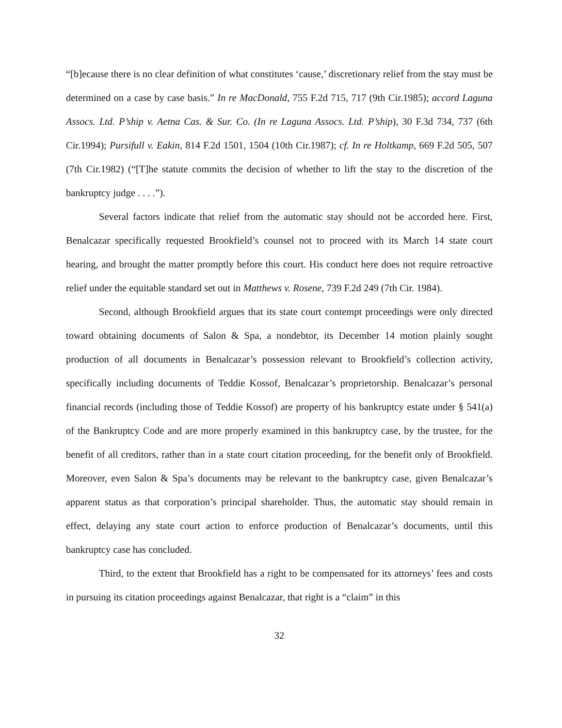“[b]ecause there is no clear definition of what constitutes ‘cause,’ discretionary relief from the stay must be determined on a case by case basis.” In re MacDonald, 755 F.2d 715, 717 (9th Cir.1985); accord Laguna Assocs. Ltd. P’ship v. Aetna Cas. & Sur. Co. (In re Laguna Assocs. Ltd. P’ship), 30 F.3d 734, 737 (6th Cir.1994); Pursifull v. Eakin, 814 F.2d 1501, 1504 (10th Cir.1987); cf. In re Holtkamp, 669 F.2d 505, 507 (7th Cir.1982) (“[T]he statute commits the decision of whether to lift the stay to the discretion of the bankruptcy judge . . . .”).
Several factors indicate that relief from the automatic stay should not be accorded here. First, Benalcazar specifically requested Brookfield’s counsel not to proceed with its March 14 state court hearing, and brought the matter promptly before this court. His conduct here does not require retroactive relief under the equitable standard set out in Matthews v. Rosene, 739 F.2d 249 (7th Cir. 1984).
Second, although Brookfield argues that its state court contempt proceedings were only directed toward obtaining documents of Salon & Spa, a nondebtor, its December 14 motion plainly sought production of all documents in Benalcazar’s possession relevant to Brookfield’s collection activity, specifically including documents of Teddie Kossof, Benalcazar’s proprietorship. Benalcazar’s personal financial records (including those of Teddie Kossof) are property of his bankruptcy estate under § 541(a) of the Bankruptcy Code and are more properly examined in this bankruptcy case, by the trustee, for the benefit of all creditors, rather than in a state court citation proceeding, for the benefit only of Brookfield. Moreover, even Salon & Spa’s documents may be relevant to the bankruptcy case, given Benalcazar’s apparent status as that corporation’s principal shareholder. Thus, the automatic stay should remain in effect, delaying any state court action to enforce production of Benalcazar’s documents, until this bankruptcy case has concluded.
Third, to the extent that Brookfield has a right to be compensated for its attorneys’ fees and costs in pursuing its citation proceedings against Benalcazar, that right is a “claim” in this
32